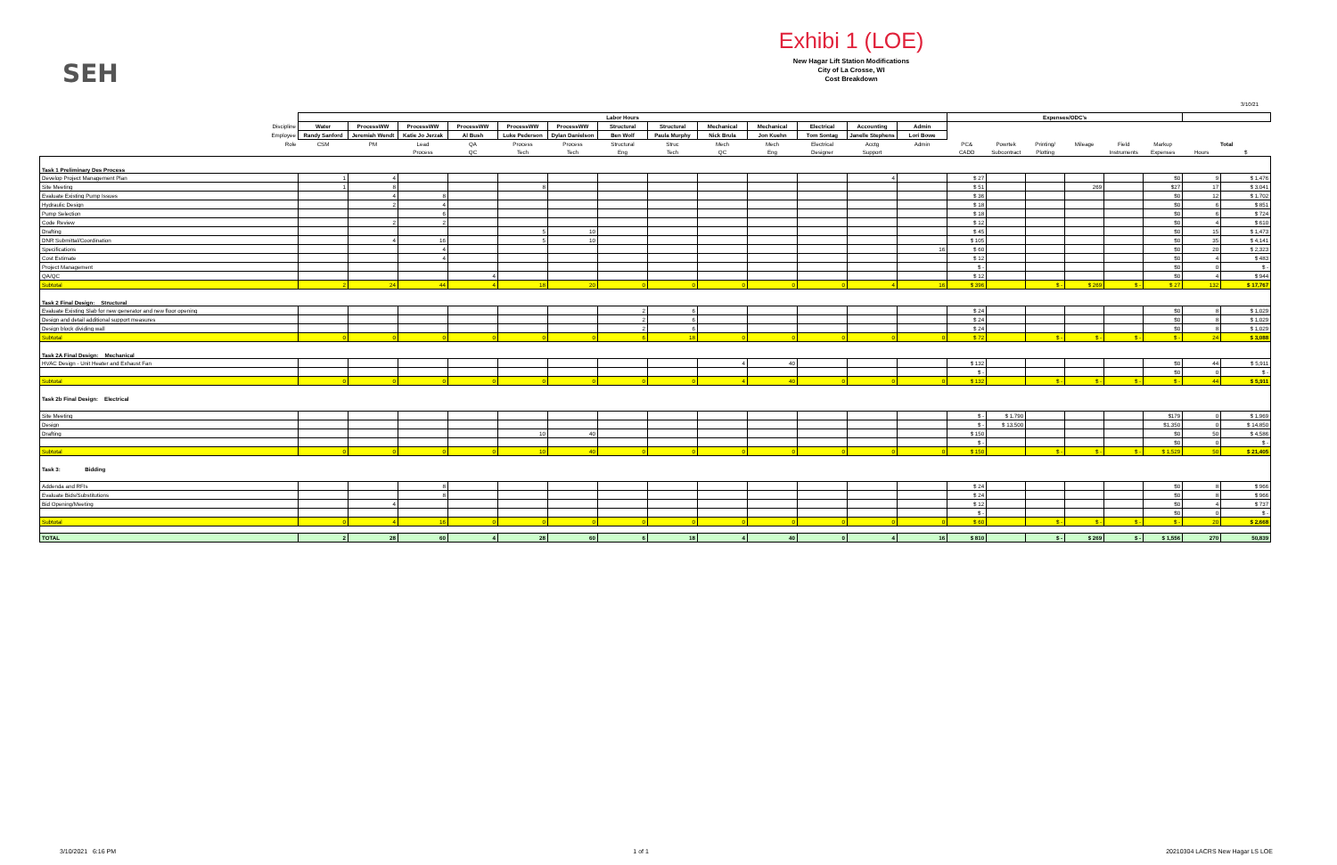SEH
Exhibi 1 (LOE)
New Hagar Lift Station Modifications
City of La Crosse, WI
Cost Breakdown
3/10/21
| | Labor Hours | | | | | | | | | | | | | Expenses/ODC's | | | | | | | |
| Discipline | Water | ProcessWW | ProcessWW | ProcessWW | ProcessWW | ProcessWW | Structural | Structural | Mechanical | Mechanical | Electrical | Accounting | Admin | | | | | | | | |
| Employee | Randy Sanford | Jeremiah Wendt | Katie Jo Jerzak | Al Bush | Luke Pederson | Dylan Danielson | Ben Wolf | Paula Murphy | Nick Brula | Jon Kuehn | Tom Sontag | Janelle Stephens | Lori Bowe | | | | | | | | |
| Role | CSM | PM | Lead | QA | Process | Process | Structural | Struc | Mech | Mech | Electrical | Acctg | Admin | PC& | Powrtek | Printing/ | Mileage | Field | Markup | Total | |
| | | | Process | QC | Tech | Tech | Eng | Tech | QC | Eng | Designer | Support | | CADD | Subcontract | Plotting | | Instruments | Expenses | Hours | $ |
| Task 1 Preliminary Des Process | | | | | | | | | | | | | | | | | | | | | |
| Develop Project Management Plan | 1 | 4 | | | | | | | | | | 4 | | $ 27 | | | | | $0 | 9 | $ 1,476 |
| Site Meeting | 1 | 8 | | | 8 | | | | | | | | | $ 51 | | | 269 | | $27 | 17 | $ 3,041 |
| Evaluate Existing Pump Issues | | 4 | 8 | | | | | | | | | | | $ 36 | | | | | $0 | 12 | $ 1,702 |
| Hydraulic Design | | 2 | 4 | | | | | | | | | | | $ 18 | | | | | $0 | 6 | $ 851 |
| Pump Selection | | | 6 | | | | | | | | | | | $ 18 | | | | | $0 | 6 | $ 724 |
| Code Review | | 2 | 2 | | | | | | | | | | | $ 12 | | | | | $0 | 4 | $ 610 |
| Drafting | | | | | 5 | 10 | | | | | | | | $ 45 | | | | | $0 | 15 | $ 1,473 |
| DNR Submittal/Coordination | | 4 | 16 | | 5 | 10 | | | | | | | | $ 105 | | | | | $0 | 35 | $ 4,141 |
| Specifications | | | 4 | | | | | | | | | | 16 | $ 60 | | | | | $0 | 20 | $ 2,323 |
| Cost Estimate | | | 4 | | | | | | | | | | | $ 12 | | | | | $0 | 4 | $ 483 |
| Project Management | | | | | | | | | | | | | | $ - | | | | | $0 | 0 | $ - |
| QA/QC | | | | 4 | | | | | | | | | | $ 12 | | | | | $0 | 4 | $ 944 |
| Subtotal | 2 | 24 | 44 | 4 | 18 | 20 | 0 | 0 | 0 | 0 | 0 | 4 | 16 | $ 396 | | $ - | $ 269 | $ - | $ 27 | 132 | $ 17,767 |
| Task 2 Final Design: Structural | | | | | | | | | | | | | | | | | | | | | |
| Evaluate Existing Slab for new generator and new floor opening | | | | | | | 2 | 6 | | | | | | $ 24 | | | | | $0 | 8 | $ 1,029 |
| Design and detail additional support measures | | | | | | | 2 | 6 | | | | | | $ 24 | | | | | $0 | 8 | $ 1,029 |
| Design block dividing wall | | | | | | | 2 | 6 | | | | | | $ 24 | | | | | $0 | 8 | $ 1,029 |
| Subtotal | 0 | 0 | 0 | 0 | 0 | 0 | 6 | 18 | 0 | 0 | 0 | 0 | 0 | $ 72 | | $ - | $ - | $ - | $ - | 24 | $ 3,088 |
| Task 2A Final Design: Mechanical | | | | | | | | | | | | | | | | | | | | | |
| HVAC Design - Unit Heater and Exhaust Fan | | | | | | | | | 4 | 40 | | | | $ 132 | | | | | $0 | 44 | $ 5,911 |
| | | | | | | | | | | | | | | $ - | | | | | $0 | 0 | $ - |
| Subtotal | 0 | 0 | 0 | 0 | 0 | 0 | 0 | 0 | 4 | 40 | 0 | 0 | 0 | $ 132 | | $ - | $ - | $ - | $ - | 44 | $ 5,911 |
| Task 2b Final Design: Electrical | | | | | | | | | | | | | | | | | | | | | |
| Site Meeting | | | | | | | | | | | | | | $ - | $ 1,790 | | | | $179 | 0 | $ 1,969 |
| Design | | | | | | | | | | | | | | $ - | $ 13,500 | | | | $1,350 | 0 | $ 14,850 |
| Drafting | | | | | 10 | 40 | | | | | | | | $ 150 | | | | | $0 | 50 | $ 4,586 |
| | | | | | | | | | | | | | | $ - | | | | | $0 | 0 | $ - |
| Subtotal | 0 | 0 | 0 | 0 | 10 | 40 | 0 | 0 | 0 | 0 | 0 | 0 | 0 | $ 150 | | $ - | $ - | $ - | $ 1,529 | 50 | $ 21,405 |
| Task 3: Bidding | | | | | | | | | | | | | | | | | | | | | |
| Addenda and RFIs | | | 8 | | | | | | | | | | | $ 24 | | | | | $0 | 8 | $ 966 |
| Evaluate Bids/Substitutions | | | 8 | | | | | | | | | | | $ 24 | | | | | $0 | 8 | $ 966 |
| Bid Opening/Meeting | | 4 | | | | | | | | | | | | $ 12 | | | | | $0 | 4 | $ 737 |
| | | | | | | | | | | | | | | $ - | | | | | $0 | 0 | $ - |
| Subtotal | 0 | 4 | 16 | 0 | 0 | 0 | 0 | 0 | 0 | 0 | 0 | 0 | 0 | $ 60 | | $ - | $ - | $ - | $ - | 20 | $ 2,668 |
| TOTAL | 2 | 28 | 60 | 4 | 28 | 60 | 6 | 18 | 4 | 40 | 0 | 4 | 16 | $ 810 | | $ - | $ 269 | $ - | $ 1,556 | 270 | 50,839 |
3/10/2021 6:16 PM 1 of 1 20210304 LACRS New Hagar LS LOE